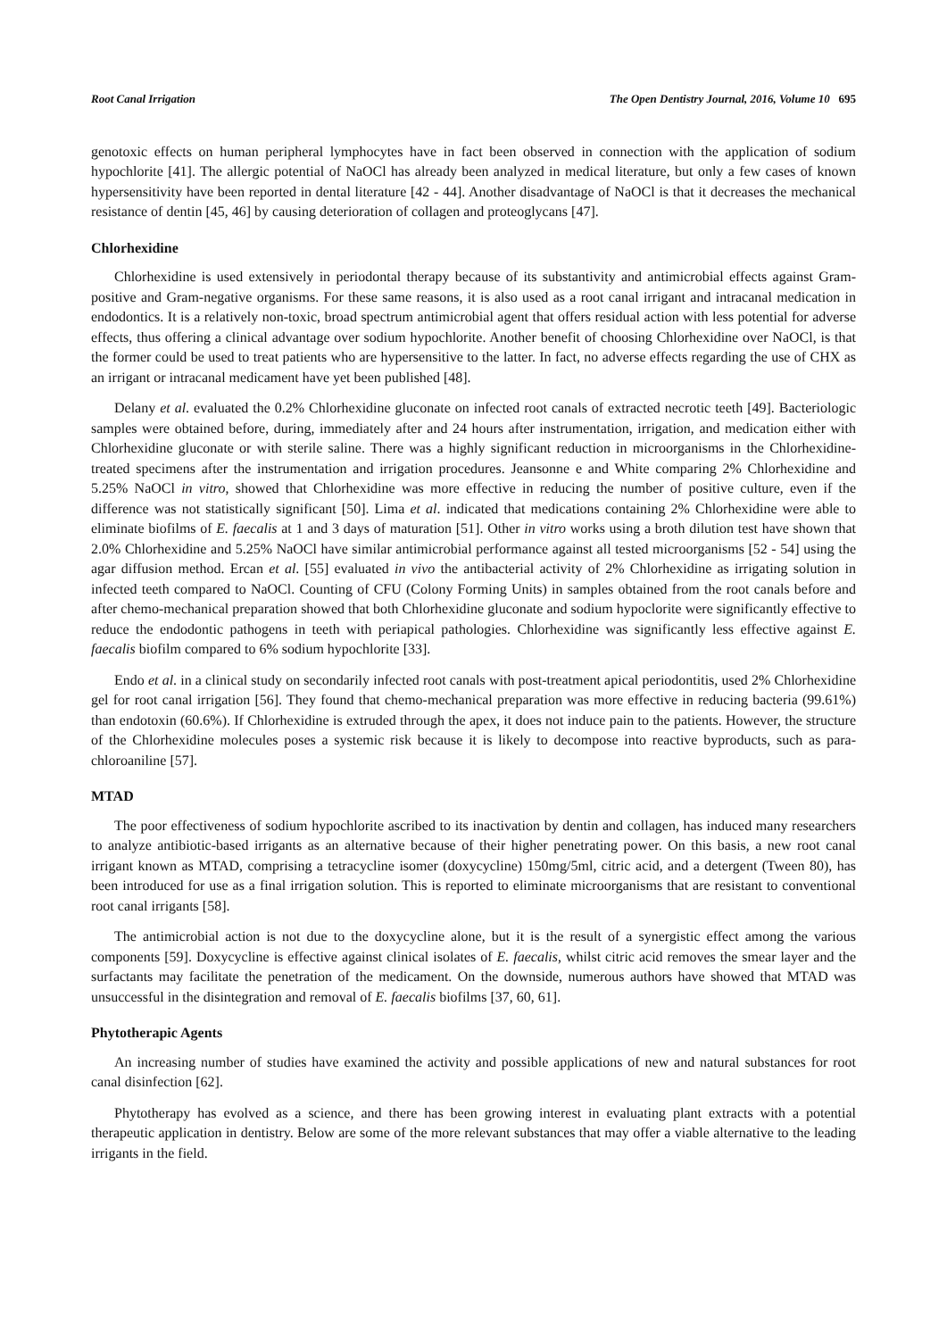Root Canal Irrigation The Open Dentistry Journal, 2016, Volume 10 695
genotoxic effects on human peripheral lymphocytes have in fact been observed in connection with the application of sodium hypochlorite [41]. The allergic potential of NaOCl has already been analyzed in medical literature, but only a few cases of known hypersensitivity have been reported in dental literature [42 - 44]. Another disadvantage of NaOCl is that it decreases the mechanical resistance of dentin [45, 46] by causing deterioration of collagen and proteoglycans [47].
Chlorhexidine
Chlorhexidine is used extensively in periodontal therapy because of its substantivity and antimicrobial effects against Gram-positive and Gram-negative organisms. For these same reasons, it is also used as a root canal irrigant and intracanal medication in endodontics. It is a relatively non-toxic, broad spectrum antimicrobial agent that offers residual action with less potential for adverse effects, thus offering a clinical advantage over sodium hypochlorite. Another benefit of choosing Chlorhexidine over NaOCl, is that the former could be used to treat patients who are hypersensitive to the latter. In fact, no adverse effects regarding the use of CHX as an irrigant or intracanal medicament have yet been published [48].
Delany et al. evaluated the 0.2% Chlorhexidine gluconate on infected root canals of extracted necrotic teeth [49]. Bacteriologic samples were obtained before, during, immediately after and 24 hours after instrumentation, irrigation, and medication either with Chlorhexidine gluconate or with sterile saline. There was a highly significant reduction in microorganisms in the Chlorhexidine-treated specimens after the instrumentation and irrigation procedures. Jeansonne e and White comparing 2% Chlorhexidine and 5.25% NaOCl in vitro, showed that Chlorhexidine was more effective in reducing the number of positive culture, even if the difference was not statistically significant [50]. Lima et al. indicated that medications containing 2% Chlorhexidine were able to eliminate biofilms of E. faecalis at 1 and 3 days of maturation [51]. Other in vitro works using a broth dilution test have shown that 2.0% Chlorhexidine and 5.25% NaOCl have similar antimicrobial performance against all tested microorganisms [52 - 54] using the agar diffusion method. Ercan et al. [55] evaluated in vivo the antibacterial activity of 2% Chlorhexidine as irrigating solution in infected teeth compared to NaOCl. Counting of CFU (Colony Forming Units) in samples obtained from the root canals before and after chemo-mechanical preparation showed that both Chlorhexidine gluconate and sodium hypoclorite were significantly effective to reduce the endodontic pathogens in teeth with periapical pathologies. Chlorhexidine was significantly less effective against E. faecalis biofilm compared to 6% sodium hypochlorite [33].
Endo et al. in a clinical study on secondarily infected root canals with post-treatment apical periodontitis, used 2% Chlorhexidine gel for root canal irrigation [56]. They found that chemo-mechanical preparation was more effective in reducing bacteria (99.61%) than endotoxin (60.6%). If Chlorhexidine is extruded through the apex, it does not induce pain to the patients. However, the structure of the Chlorhexidine molecules poses a systemic risk because it is likely to decompose into reactive byproducts, such as para-chloroaniline [57].
MTAD
The poor effectiveness of sodium hypochlorite ascribed to its inactivation by dentin and collagen, has induced many researchers to analyze antibiotic-based irrigants as an alternative because of their higher penetrating power. On this basis, a new root canal irrigant known as MTAD, comprising a tetracycline isomer (doxycycline) 150mg/5ml, citric acid, and a detergent (Tween 80), has been introduced for use as a final irrigation solution. This is reported to eliminate microorganisms that are resistant to conventional root canal irrigants [58].
The antimicrobial action is not due to the doxycycline alone, but it is the result of a synergistic effect among the various components [59]. Doxycycline is effective against clinical isolates of E. faecalis, whilst citric acid removes the smear layer and the surfactants may facilitate the penetration of the medicament. On the downside, numerous authors have showed that MTAD was unsuccessful in the disintegration and removal of E. faecalis biofilms [37, 60, 61].
Phytotherapic Agents
An increasing number of studies have examined the activity and possible applications of new and natural substances for root canal disinfection [62].
Phytotherapy has evolved as a science, and there has been growing interest in evaluating plant extracts with a potential therapeutic application in dentistry. Below are some of the more relevant substances that may offer a viable alternative to the leading irrigants in the field.